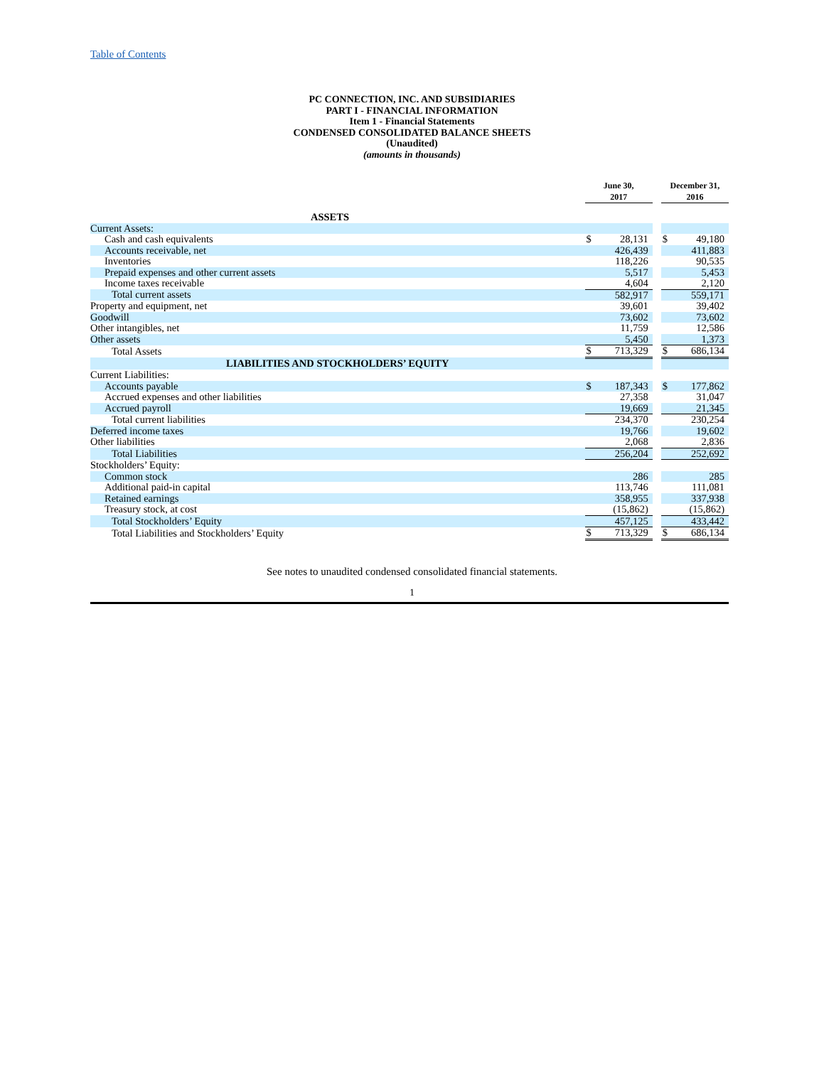Table of Contents
PC CONNECTION, INC. AND SUBSIDIARIES
PART I - FINANCIAL INFORMATION
Item 1 - Financial Statements
CONDENSED CONSOLIDATED BALANCE SHEETS
(Unaudited)
(amounts in thousands)
| | June 30, 2017 | | | December 31, 2016 | |
| --- | --- | --- | --- | --- | --- |
| ASSETS | | | | | |
| Current Assets: | | | | | |
| Cash and cash equivalents | $ | 28,131 | | $ | 49,180 |
| Accounts receivable, net | | 426,439 | | | 411,883 |
| Inventories | | 118,226 | | | 90,535 |
| Prepaid expenses and other current assets | | 5,517 | | | 5,453 |
| Income taxes receivable | | 4,604 | | | 2,120 |
| Total current assets | | 582,917 | | | 559,171 |
| Property and equipment, net | | 39,601 | | | 39,402 |
| Goodwill | | 73,602 | | | 73,602 |
| Other intangibles, net | | 11,759 | | | 12,586 |
| Other assets | | 5,450 | | | 1,373 |
| Total Assets | $ | 713,329 | | $ | 686,134 |
| LIABILITIES AND STOCKHOLDERS’ EQUITY | | | | | |
| Current Liabilities: | | | | | |
| Accounts payable | $ | 187,343 | | $ | 177,862 |
| Accrued expenses and other liabilities | | 27,358 | | | 31,047 |
| Accrued payroll | | 19,669 | | | 21,345 |
| Total current liabilities | | 234,370 | | | 230,254 |
| Deferred income taxes | | 19,766 | | | 19,602 |
| Other liabilities | | 2,068 | | | 2,836 |
| Total Liabilities | | 256,204 | | | 252,692 |
| Stockholders’ Equity: | | | | | |
| Common stock | | 286 | | | 285 |
| Additional paid-in capital | | 113,746 | | | 111,081 |
| Retained earnings | | 358,955 | | | 337,938 |
| Treasury stock, at cost | | (15,862) | | | (15,862) |
| Total Stockholders’ Equity | | 457,125 | | | 433,442 |
| Total Liabilities and Stockholders’ Equity | $ | 713,329 | | $ | 686,134 |
See notes to unaudited condensed consolidated financial statements.
1